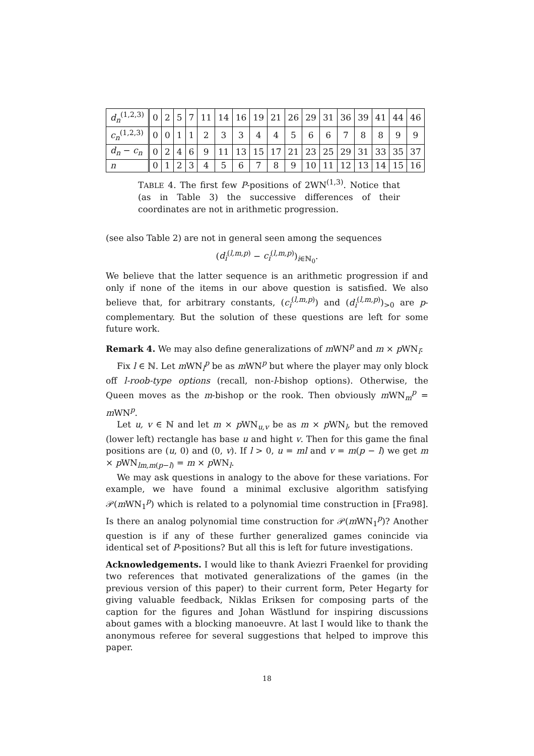| d<sub>n</sub><sup>(1,2,3)</sup> | 0 | 2 | 5 | 7 | 11 | 14 | 16 | 19 | 21 | 26 | 29 | 31 | 36 | 39 | 41 | 44 | 46 |
| c<sub>n</sub><sup>(1,2,3)</sup> | 0 | 0 | 1 | 1 | 2 | 3 | 3 | 4 | 4 | 5 | 6 | 6 | 7 | 8 | 8 | 9 | 9 |
| d<sub>n</sub> − c<sub>n</sub> | 0 | 2 | 4 | 6 | 9 | 11 | 13 | 15 | 17 | 21 | 23 | 25 | 29 | 31 | 33 | 35 | 37 |
| n | 0 | 1 | 2 | 3 | 4 | 5 | 6 | 7 | 8 | 9 | 10 | 11 | 12 | 13 | 14 | 15 | 16 |
TABLE 4. The first few P-positions of 2WN<sup>(1,3)</sup>. Notice that (as in Table 3) the successive differences of their coordinates are not in arithmetic progression.
(see also Table 2) are not in general seen among the sequences
(d<sub>i</sub><sup>(l,m,p)</sup> − c<sub>i</sub><sup>(l,m,p)</sup>)<sub>i∈ℕ<sub>0</sub></sub>.
We believe that the latter sequence is an arithmetic progression if and only if none of the items in our above question is satisfied. We also believe that, for arbitrary constants, (c<sub>i</sub><sup>(l,m,p)</sup>) and (d<sub>i</sub><sup>(l,m,p)</sup>)<sub>>0</sub> are p-complementary. But the solution of these questions are left for some future work.
Remark 4. We may also define generalizations of m WN<sup>p</sup> and m × p WN<sub>l</sub>:
Fix l ∈ ℕ. Let m WN<sub>l</sub><sup>p</sup> be as m WN<sup>p</sup> but where the player may only block off l-roob-type options (recall, non-l-bishop options). Otherwise, the Queen moves as the m-bishop or the rook. Then obviously m WN<sub>m</sub><sup>p</sup> = m WN<sup>p</sup>.
Let u, v ∈ ℕ and let m × p WN<sub>u,v</sub> be as m × p WN<sub>l</sub>, but the removed (lower left) rectangle has base u and hight v. Then for this game the final positions are (u, 0) and (0, v). If l > 0, u = ml and v = m(p − l) we get m × p WN<sub>lm,m(p−l)</sub> = m × p WN<sub>l</sub>.
We may ask questions in analogy to the above for these variations. For example, we have found a minimal exclusive algorithm satisfying 𝒫(m WN<sub>1</sub><sup>p</sup>) which is related to a polynomial time construction in [Fra98]. Is there an analog polynomial time construction for 𝒫(m WN<sub>1</sub><sup>p</sup>)? Another question is if any of these further generalized games conincide via identical set of P-positions? But all this is left for future investigations.
Acknowledgements. I would like to thank Aviezri Fraenkel for providing two references that motivated generalizations of the games (in the previous version of this paper) to their current form, Peter Hegarty for giving valuable feedback, Niklas Eriksen for composing parts of the caption for the figures and Johan Wästlund for inspiring discussions about games with a blocking manoeuvre. At last I would like to thank the anonymous referee for several suggestions that helped to improve this paper.
18